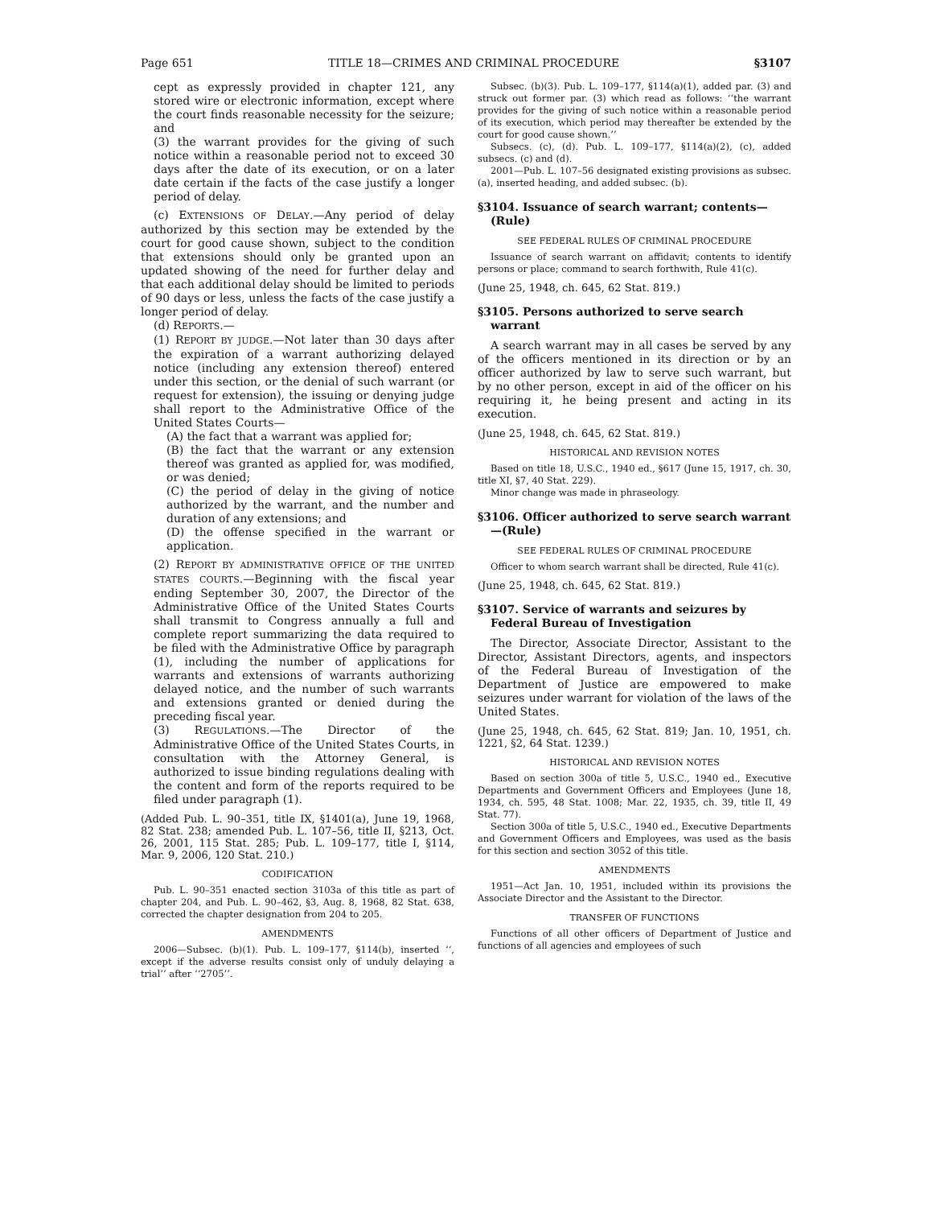Page 651 TITLE 18—CRIMES AND CRIMINAL PROCEDURE §3107
cept as expressly provided in chapter 121, any stored wire or electronic information, except where the court finds reasonable necessity for the seizure; and
(3) the warrant provides for the giving of such notice within a reasonable period not to exceed 30 days after the date of its execution, or on a later date certain if the facts of the case justify a longer period of delay.
(c) EXTENSIONS OF DELAY.—Any period of delay authorized by this section may be extended by the court for good cause shown, subject to the condition that extensions should only be granted upon an updated showing of the need for further delay and that each additional delay should be limited to periods of 90 days or less, unless the facts of the case justify a longer period of delay.
(d) REPORTS.—
(1) REPORT BY JUDGE.—Not later than 30 days after the expiration of a warrant authorizing delayed notice (including any extension thereof) entered under this section, or the denial of such warrant (or request for extension), the issuing or denying judge shall report to the Administrative Office of the United States Courts—
(A) the fact that a warrant was applied for;
(B) the fact that the warrant or any extension thereof was granted as applied for, was modified, or was denied;
(C) the period of delay in the giving of notice authorized by the warrant, and the number and duration of any extensions; and
(D) the offense specified in the warrant or application.
(2) REPORT BY ADMINISTRATIVE OFFICE OF THE UNITED STATES COURTS.—Beginning with the fiscal year ending September 30, 2007, the Director of the Administrative Office of the United States Courts shall transmit to Congress annually a full and complete report summarizing the data required to be filed with the Administrative Office by paragraph (1), including the number of applications for warrants and extensions of warrants authorizing delayed notice, and the number of such warrants and extensions granted or denied during the preceding fiscal year.
(3) REGULATIONS.—The Director of the Administrative Office of the United States Courts, in consultation with the Attorney General, is authorized to issue binding regulations dealing with the content and form of the reports required to be filed under paragraph (1).
(Added Pub. L. 90–351, title IX, §1401(a), June 19, 1968, 82 Stat. 238; amended Pub. L. 107–56, title II, §213, Oct. 26, 2001, 115 Stat. 285; Pub. L. 109–177, title I, §114, Mar. 9, 2006, 120 Stat. 210.)
CODIFICATION
Pub. L. 90–351 enacted section 3103a of this title as part of chapter 204, and Pub. L. 90–462, §3, Aug. 8, 1968, 82 Stat. 638, corrected the chapter designation from 204 to 205.
AMENDMENTS
2006—Subsec. (b)(1). Pub. L. 109–177, §114(b), inserted ‘‘, except if the adverse results consist only of unduly delaying a trial’’ after ‘‘2705’’.
Subsec. (b)(3). Pub. L. 109–177, §114(a)(1), added par. (3) and struck out former par. (3) which read as follows: ‘‘the warrant provides for the giving of such notice within a reasonable period of its execution, which period may thereafter be extended by the court for good cause shown.’’
Subsecs. (c), (d). Pub. L. 109–177, §114(a)(2), (c), added subsecs. (c) and (d).
2001—Pub. L. 107–56 designated existing provisions as subsec. (a), inserted heading, and added subsec. (b).
§3104. Issuance of search warrant; contents—(Rule)
SEE FEDERAL RULES OF CRIMINAL PROCEDURE
Issuance of search warrant on affidavit; contents to identify persons or place; command to search forthwith, Rule 41(c).
(June 25, 1948, ch. 645, 62 Stat. 819.)
§3105. Persons authorized to serve search warrant
A search warrant may in all cases be served by any of the officers mentioned in its direction or by an officer authorized by law to serve such warrant, but by no other person, except in aid of the officer on his requiring it, he being present and acting in its execution.
(June 25, 1948, ch. 645, 62 Stat. 819.)
HISTORICAL AND REVISION NOTES
Based on title 18, U.S.C., 1940 ed., §617 (June 15, 1917, ch. 30, title XI, §7, 40 Stat. 229).
Minor change was made in phraseology.
§3106. Officer authorized to serve search warrant—(Rule)
SEE FEDERAL RULES OF CRIMINAL PROCEDURE
Officer to whom search warrant shall be directed, Rule 41(c).
(June 25, 1948, ch. 645, 62 Stat. 819.)
§3107. Service of warrants and seizures by Federal Bureau of Investigation
The Director, Associate Director, Assistant to the Director, Assistant Directors, agents, and inspectors of the Federal Bureau of Investigation of the Department of Justice are empowered to make seizures under warrant for violation of the laws of the United States.
(June 25, 1948, ch. 645, 62 Stat. 819; Jan. 10, 1951, ch. 1221, §2, 64 Stat. 1239.)
HISTORICAL AND REVISION NOTES
Based on section 300a of title 5, U.S.C., 1940 ed., Executive Departments and Government Officers and Employees (June 18, 1934, ch. 595, 48 Stat. 1008; Mar. 22, 1935, ch. 39, title II, 49 Stat. 77).
Section 300a of title 5, U.S.C., 1940 ed., Executive Departments and Government Officers and Employees, was used as the basis for this section and section 3052 of this title.
AMENDMENTS
1951—Act Jan. 10, 1951, included within its provisions the Associate Director and the Assistant to the Director.
TRANSFER OF FUNCTIONS
Functions of all other officers of Department of Justice and functions of all agencies and employees of such